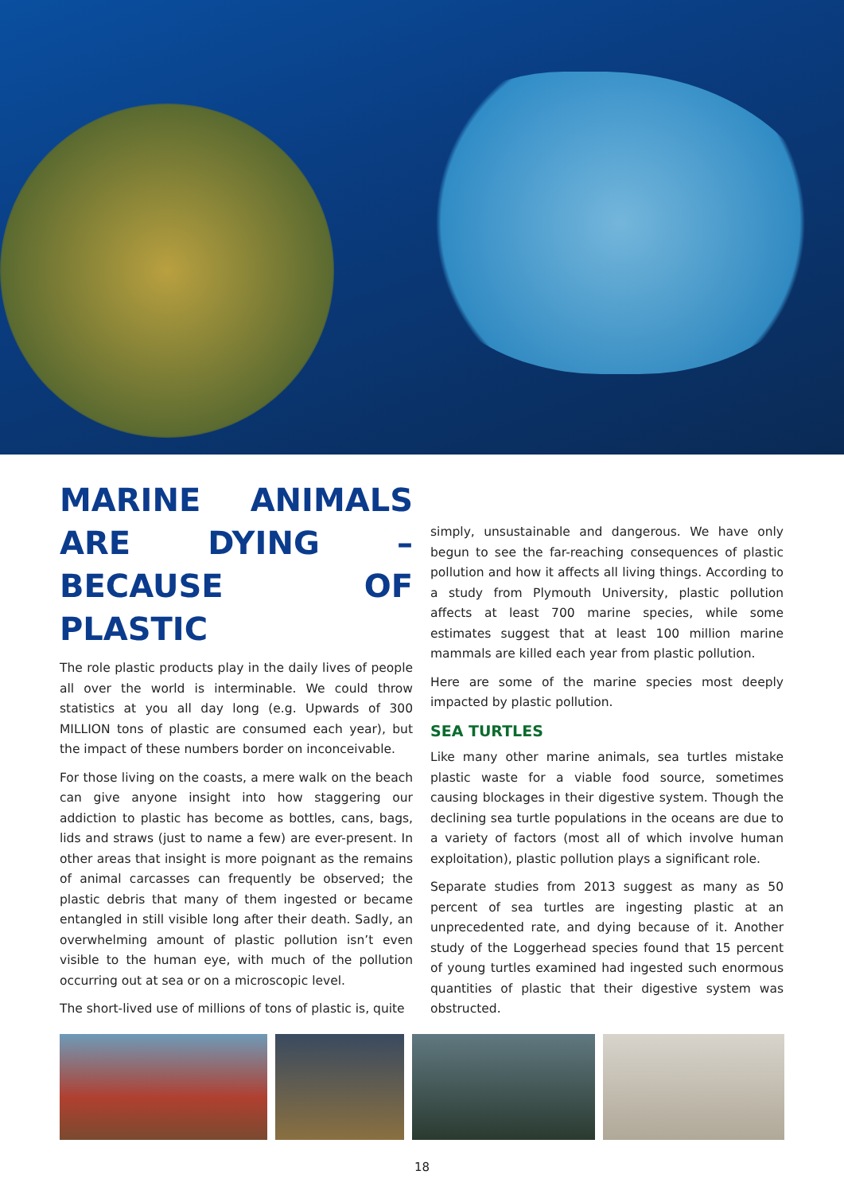MARINE ANIMALS ARE DYING – BECAUSE OF PLASTIC
The role plastic products play in the daily lives of people all over the world is interminable. We could throw statistics at you all day long (e.g. Upwards of 300 MILLION tons of plastic are consumed each year), but the impact of these numbers border on inconceivable.
For those living on the coasts, a mere walk on the beach can give anyone insight into how staggering our addiction to plastic has become as bottles, cans, bags, lids and straws (just to name a few) are ever-present. In other areas that insight is more poignant as the remains of animal carcasses can frequently be observed; the plastic debris that many of them ingested or became entangled in still visible long after their death. Sadly, an overwhelming amount of plastic pollution isn’t even visible to the human eye, with much of the pollution occurring out at sea or on a microscopic level.
The short-lived use of millions of tons of plastic is, quite
simply, unsustainable and dangerous. We have only begun to see the far-reaching consequences of plastic pollution and how it affects all living things. According to a study from Plymouth University, plastic pollution affects at least 700 marine species, while some estimates suggest that at least 100 million marine mammals are killed each year from plastic pollution.
Here are some of the marine species most deeply impacted by plastic pollution.
SEA TURTLES
Like many other marine animals, sea turtles mistake plastic waste for a viable food source, sometimes causing blockages in their digestive system. Though the declining sea turtle populations in the oceans are due to a variety of factors (most all of which involve human exploitation), plastic pollution plays a significant role.
Separate studies from 2013 suggest as many as 50 percent of sea turtles are ingesting plastic at an unprecedented rate, and dying because of it. Another study of the Loggerhead species found that 15 percent of young turtles examined had ingested such enormous quantities of plastic that their digestive system was obstructed.
18